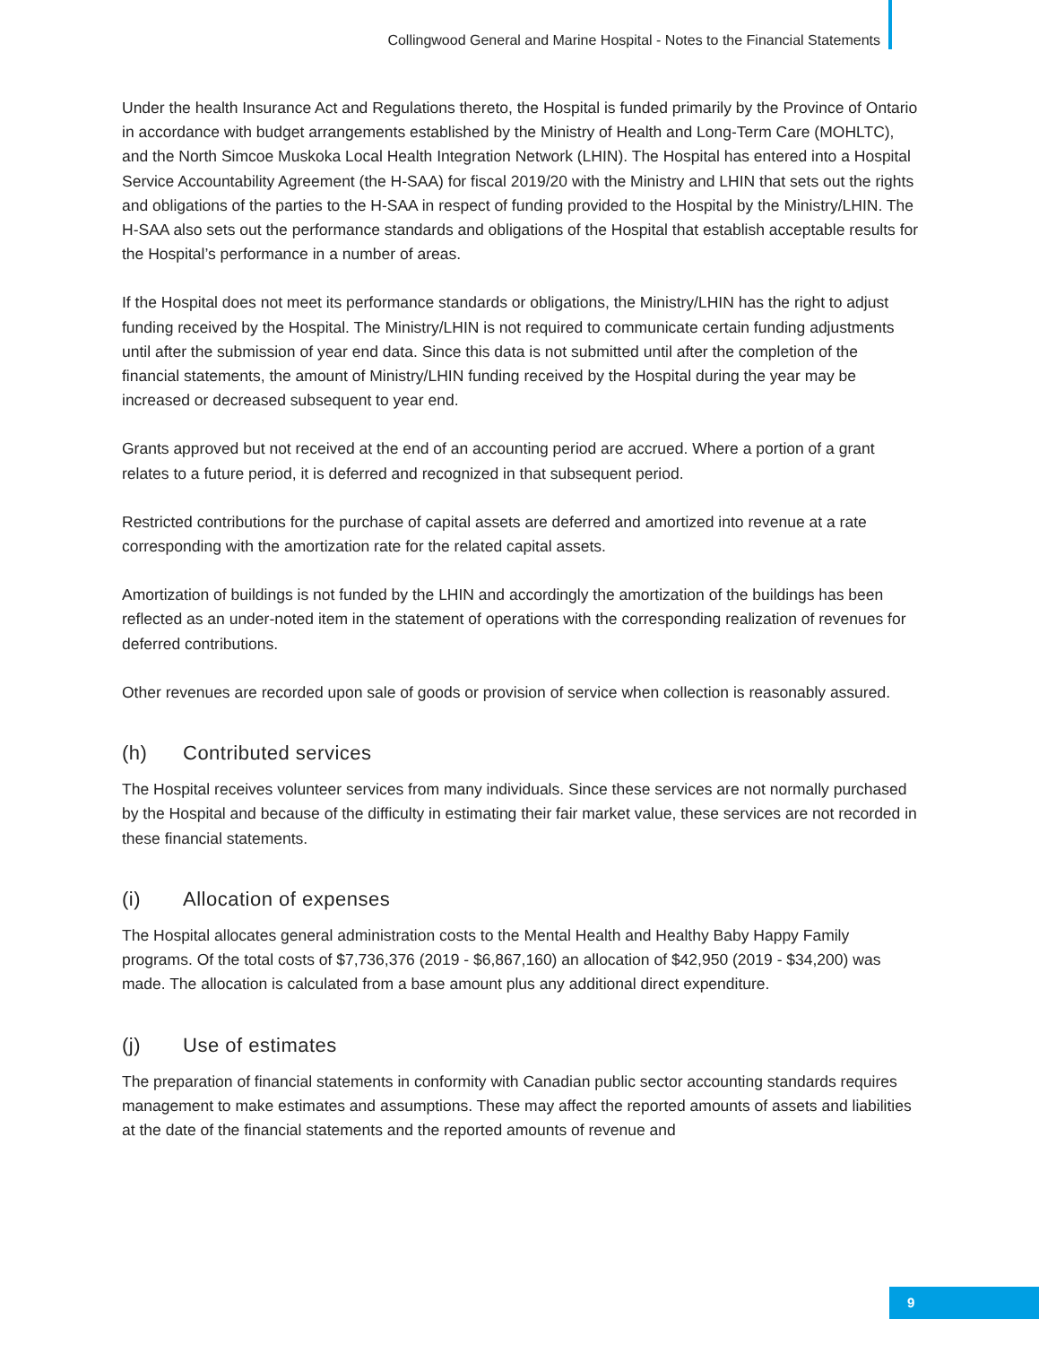Collingwood General and Marine Hospital - Notes to the Financial Statements
Under the health Insurance Act and Regulations thereto, the Hospital is funded primarily by the Province of Ontario in accordance with budget arrangements established by the Ministry of Health and Long-Term Care (MOHLTC), and the North Simcoe Muskoka Local Health Integration Network (LHIN). The Hospital has entered into a Hospital Service Accountability Agreement (the H-SAA) for fiscal 2019/20 with the Ministry and LHIN that sets out the rights and obligations of the parties to the H-SAA in respect of funding provided to the Hospital by the Ministry/LHIN. The H-SAA also sets out the performance standards and obligations of the Hospital that establish acceptable results for the Hospital’s performance in a number of areas.
If the Hospital does not meet its performance standards or obligations, the Ministry/LHIN has the right to adjust funding received by the Hospital. The Ministry/LHIN is not required to communicate certain funding adjustments until after the submission of year end data. Since this data is not submitted until after the completion of the financial statements, the amount of Ministry/LHIN funding received by the Hospital during the year may be increased or decreased subsequent to year end.
Grants approved but not received at the end of an accounting period are accrued. Where a portion of a grant relates to a future period, it is deferred and recognized in that subsequent period.
Restricted contributions for the purchase of capital assets are deferred and amortized into revenue at a rate corresponding with the amortization rate for the related capital assets.
Amortization of buildings is not funded by the LHIN and accordingly the amortization of the buildings has been reflected as an under-noted item in the statement of operations with the corresponding realization of revenues for deferred contributions.
Other revenues are recorded upon sale of goods or provision of service when collection is reasonably assured.
(h) Contributed services
The Hospital receives volunteer services from many individuals. Since these services are not normally purchased by the Hospital and because of the difficulty in estimating their fair market value, these services are not recorded in these financial statements.
(i) Allocation of expenses
The Hospital allocates general administration costs to the Mental Health and Healthy Baby Happy Family programs. Of the total costs of $7,736,376 (2019 - $6,867,160) an allocation of $42,950 (2019 - $34,200) was made. The allocation is calculated from a base amount plus any additional direct expenditure.
(j) Use of estimates
The preparation of financial statements in conformity with Canadian public sector accounting standards requires management to make estimates and assumptions. These may affect the reported amounts of assets and liabilities at the date of the financial statements and the reported amounts of revenue and
9